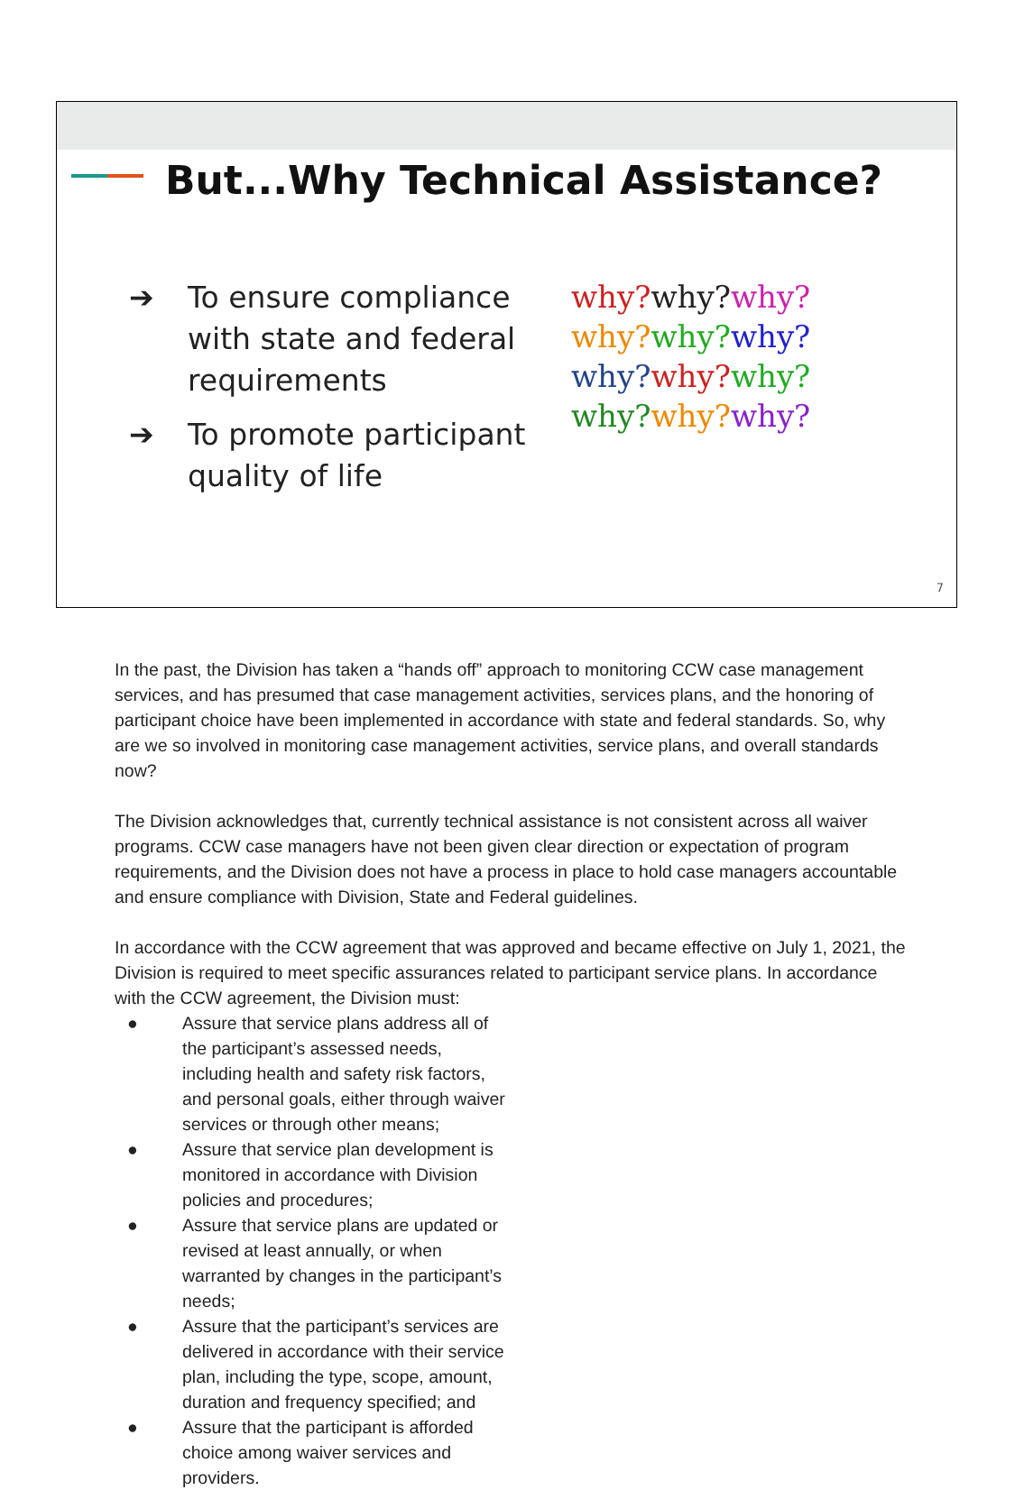But...Why Technical Assistance?
➔ To ensure compliance with state and federal requirements
➔ To promote participant quality of life
why?why?why? why?why?why? why?why?why? why?why?why?
7
In the past, the Division has taken a “hands off” approach to monitoring CCW case management services, and has presumed that case management activities, services plans, and the honoring of participant choice have been implemented in accordance with state and federal standards. So, why are we so involved in monitoring case management activities, service plans, and overall standards now?
The Division acknowledges that, currently technical assistance is not consistent across all waiver programs. CCW case managers have not been given clear direction or expectation of program requirements, and the Division does not have a process in place to hold case managers accountable and ensure compliance with Division, State and Federal guidelines.
In accordance with the CCW agreement that was approved and became effective on July 1, 2021, the Division is required to meet specific assurances related to participant service plans. In accordance with the CCW agreement, the Division must:
● Assure that service plans address all of the participant’s assessed needs, including health and safety risk factors, and personal goals, either through waiver services or through other means;
● Assure that service plan development is monitored in accordance with Division policies and procedures;
● Assure that service plans are updated or revised at least annually, or when warranted by changes in the participant’s needs;
● Assure that the participant’s services are delivered in accordance with their service plan, including the type, scope, amount, duration and frequency specified; and
● Assure that the participant is afforded choice among waiver services and providers.